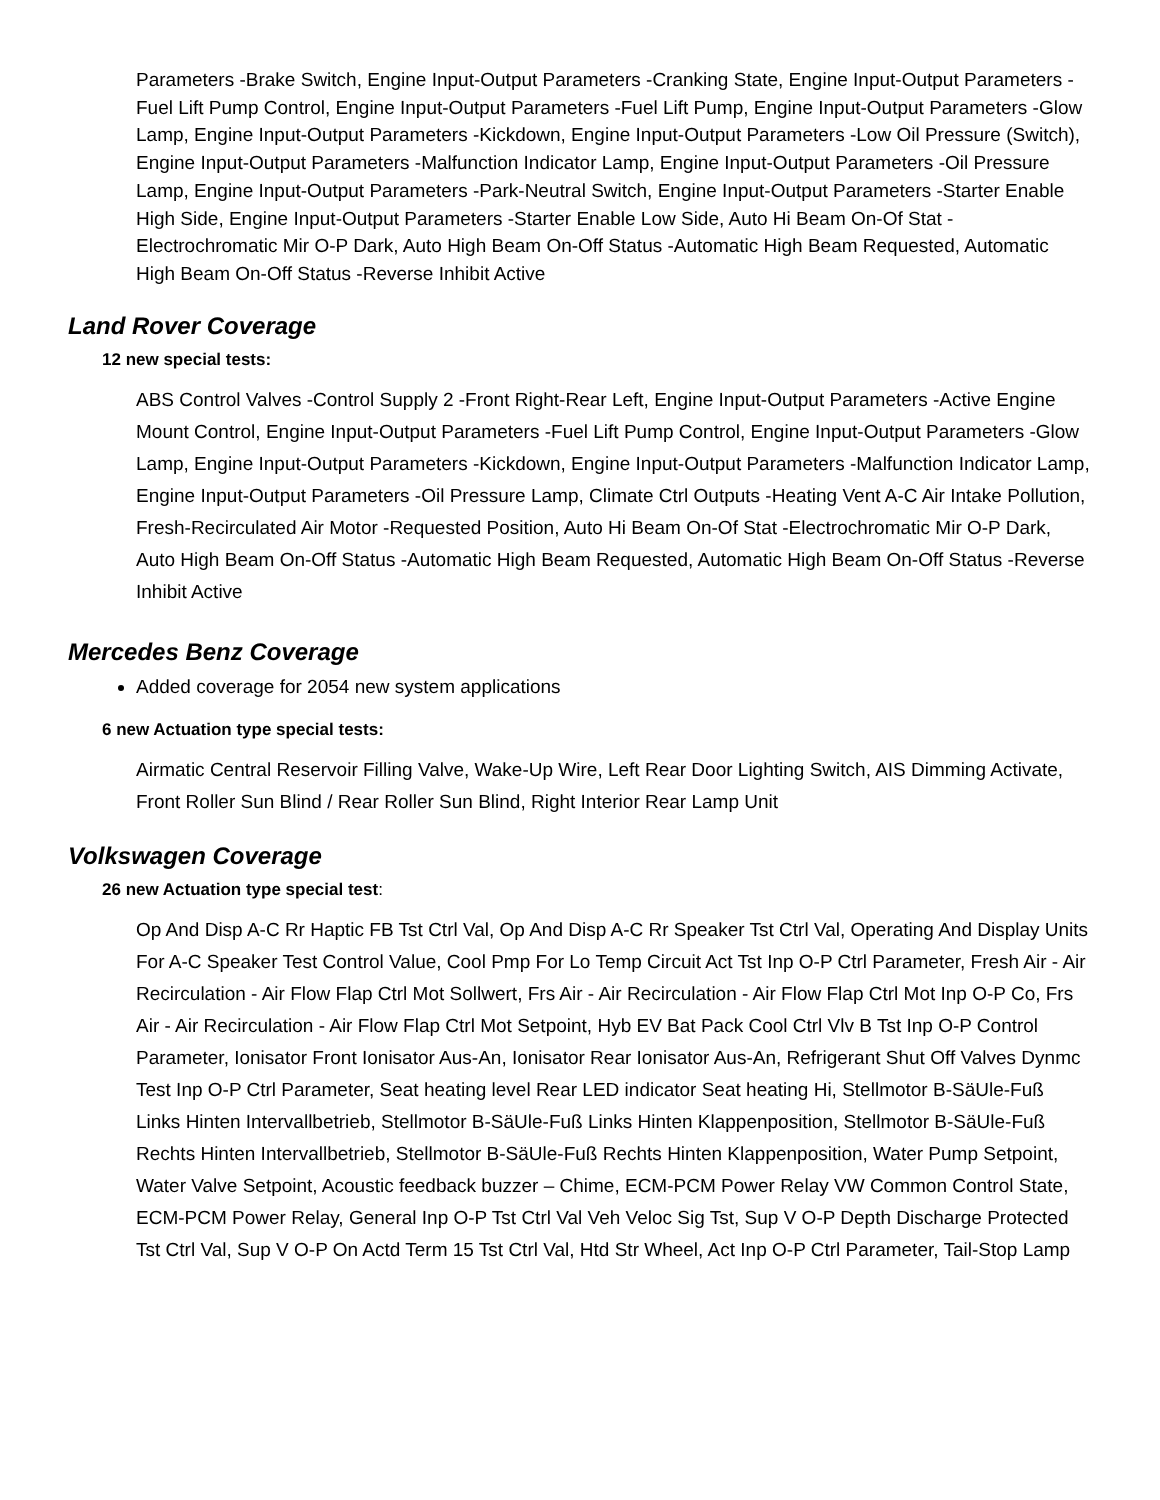Parameters -Brake Switch, Engine Input-Output Parameters -Cranking State, Engine Input-Output Parameters -Fuel Lift Pump Control, Engine Input-Output Parameters -Fuel Lift Pump, Engine Input-Output Parameters -Glow Lamp, Engine Input-Output Parameters -Kickdown, Engine Input-Output Parameters -Low Oil Pressure (Switch), Engine Input-Output Parameters -Malfunction Indicator Lamp, Engine Input-Output Parameters -Oil Pressure Lamp, Engine Input-Output Parameters -Park-Neutral Switch, Engine Input-Output Parameters -Starter Enable High Side, Engine Input-Output Parameters -Starter Enable Low Side, Auto Hi Beam On-Of Stat -Electrochromatic Mir O-P Dark, Auto High Beam On-Off Status -Automatic High Beam Requested, Automatic High Beam On-Off Status -Reverse Inhibit Active
Land Rover Coverage
12 new special tests:
ABS Control Valves -Control Supply 2 -Front Right-Rear Left, Engine Input-Output Parameters -Active Engine Mount Control, Engine Input-Output Parameters -Fuel Lift Pump Control, Engine Input-Output Parameters -Glow Lamp, Engine Input-Output Parameters -Kickdown, Engine Input-Output Parameters -Malfunction Indicator Lamp, Engine Input-Output Parameters -Oil Pressure Lamp, Climate Ctrl Outputs -Heating Vent A-C Air Intake Pollution, Fresh-Recirculated Air Motor -Requested Position, Auto Hi Beam On-Of Stat -Electrochromatic Mir O-P Dark, Auto High Beam On-Off Status -Automatic High Beam Requested, Automatic High Beam On-Off Status -Reverse Inhibit Active
Mercedes Benz Coverage
Added coverage for 2054 new system applications
6 new Actuation type special tests:
Airmatic Central Reservoir Filling Valve, Wake-Up Wire, Left Rear Door Lighting Switch, AIS Dimming Activate, Front Roller Sun Blind / Rear Roller Sun Blind, Right Interior Rear Lamp Unit
Volkswagen Coverage
26 new Actuation type special test:
Op And Disp A-C Rr Haptic FB Tst Ctrl Val, Op And Disp A-C Rr Speaker Tst Ctrl Val, Operating And Display Units For A-C Speaker Test Control Value, Cool Pmp For Lo Temp Circuit Act Tst Inp O-P Ctrl Parameter, Fresh Air - Air Recirculation - Air Flow Flap Ctrl Mot Sollwert, Frs Air - Air Recirculation - Air Flow Flap Ctrl Mot Inp O-P Co, Frs Air - Air Recirculation - Air Flow Flap Ctrl Mot Setpoint, Hyb EV Bat Pack Cool Ctrl Vlv B Tst Inp O-P Control Parameter, Ionisator Front Ionisator Aus-An, Ionisator Rear Ionisator Aus-An, Refrigerant Shut Off Valves Dynmc Test Inp O-P Ctrl Parameter, Seat heating level Rear LED indicator Seat heating Hi, Stellmotor B-SäUle-Fuß Links Hinten Intervallbetrieb, Stellmotor B-SäUle-Fuß Links Hinten Klappenposition, Stellmotor B-SäUle-Fuß Rechts Hinten Intervallbetrieb, Stellmotor B-SäUle-Fuß Rechts Hinten Klappenposition, Water Pump Setpoint, Water Valve Setpoint, Acoustic feedback buzzer – Chime, ECM-PCM Power Relay VW Common Control State, ECM-PCM Power Relay, General Inp O-P Tst Ctrl Val Veh Veloc Sig Tst, Sup V O-P Depth Discharge Protected Tst Ctrl Val, Sup V O-P On Actd Term 15 Tst Ctrl Val, Htd Str Wheel, Act Inp O-P Ctrl Parameter, Tail-Stop Lamp